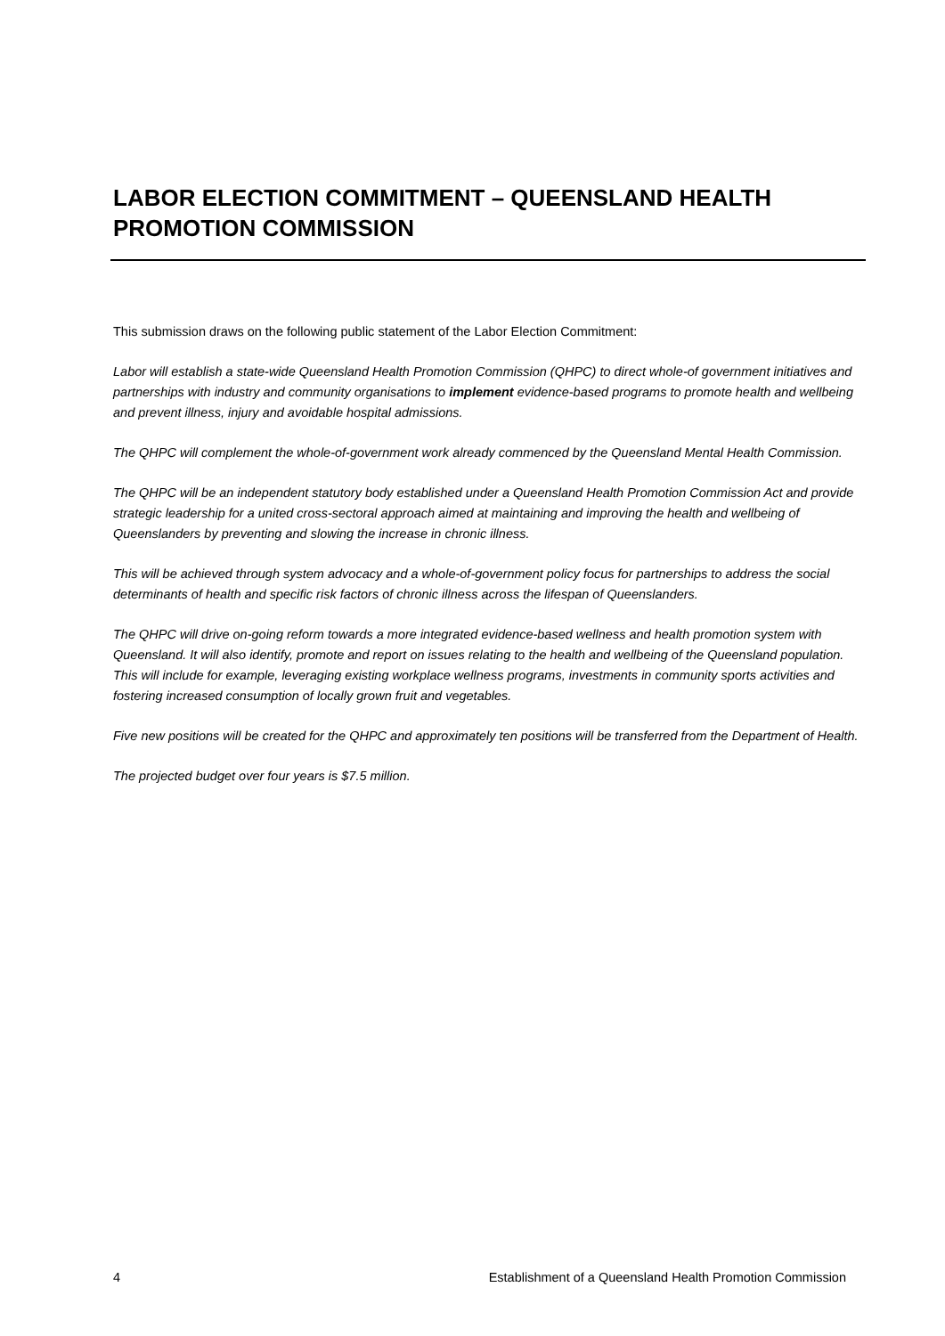LABOR ELECTION COMMITMENT – QUEENSLAND HEALTH PROMOTION COMMISSION
This submission draws on the following public statement of the Labor Election Commitment:
Labor will establish a state-wide Queensland Health Promotion Commission (QHPC) to direct whole-of government initiatives and partnerships with industry and community organisations to implement evidence-based programs to promote health and wellbeing and prevent illness, injury and avoidable hospital admissions.
The QHPC will complement the whole-of-government work already commenced by the Queensland Mental Health Commission.
The QHPC will be an independent statutory body established under a Queensland Health Promotion Commission Act and provide strategic leadership for a united cross-sectoral approach aimed at maintaining and improving the health and wellbeing of Queenslanders by preventing and slowing the increase in chronic illness.
This will be achieved through system advocacy and a whole-of-government policy focus for partnerships to address the social determinants of health and specific risk factors of chronic illness across the lifespan of Queenslanders.
The QHPC will drive on-going reform towards a more integrated evidence-based wellness and health promotion system with Queensland. It will also identify, promote and report on issues relating to the health and wellbeing of the Queensland population. This will include for example, leveraging existing workplace wellness programs, investments in community sports activities and fostering increased consumption of locally grown fruit and vegetables.
Five new positions will be created for the QHPC and approximately ten positions will be transferred from the Department of Health.
The projected budget over four years is $7.5 million.
4 Establishment of a Queensland Health Promotion Commission